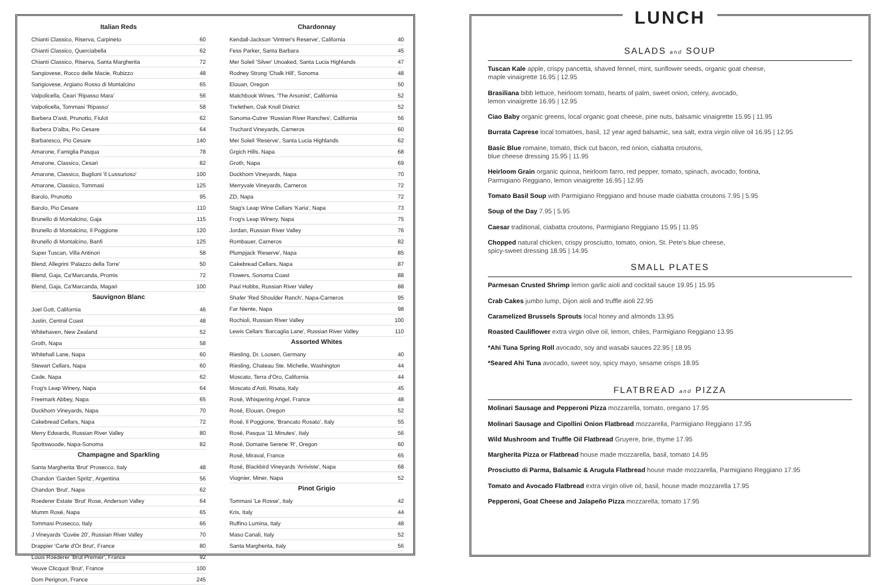Italian Reds
Chianti Classico, Riserva, Carpineto 60
Chianti Classico, Querciabella 62
Chianti Classico, Riserva, Santa Margherita 72
Sangiovese, Rocco delle Macie, Rubizzo 48
Sangiovese, Argiano Rosso di Montalcino 65
Valpolicella, Ceari 'Ripasso Mara' 56
Valpolicella, Tommasi 'Ripasso' 58
Barbera D'asti, Prunotto, Fiulot 62
Barbera D'alba, Pio Cesare 64
Barbaresco, Pio Cesare 140
Amarone, Famiglia Pasqua 78
Amarone, Classico, Cesari 82
Amarone, Classico, Buglioni 'il Lussurioso' 100
Amarone, Classico, Tommasi 125
Barolo, Prunotto 95
Barolo, Pio Cesare 110
Brunello di Montalcino, Gaja 115
Brunello di Montalcino, Il Poggione 120
Brunello di Montalcino, Banfi 125
Super Tuscan, Villa Antinori 58
Blend, Allegrini 'Palazzo della Torre' 50
Blend, Gaja, Ca'Marcanda, Promis 72
Blend, Gaja, Ca'Marcanda, Magari 100
Sauvignon Blanc
Joel Gott, California 46
Justin, Central Coast 48
Whitehaven, New Zealand 52
Groth, Napa 58
Whitehall Lane, Napa 60
Stewart Cellars, Napa 60
Cade, Napa 62
Frog's Leap Winery, Napa 64
Freemark Abbey, Napa 65
Duckhorn Vineyards, Napa 70
Cakebread Cellars, Napa 72
Merry Edwards, Russian River Valley 80
Spottswoode, Napa-Sonoma 82
Champagne and Sparkling
Santa Margherita 'Brut' Prosecco, Italy 48
Chandon 'Garden Spritz', Argentina 56
Chandon 'Brut', Napa 62
Roederer Estate 'Brut' Rose, Anderson Valley 64
Mumm Rosé, Napa 65
Tommasi Prosecco, Italy 66
J Vineyards 'Cuvée 20', Russian River Valley 70
Drappier 'Carte d'Or Brut', France 80
Louis Roederer 'Brut Premier', France 92
Veuve Clicquot 'Brut', France 100
Dom Perignon, France 245
Chardonnay
Kendall-Jackson 'Vintner's Reserve', California 40
Fess Parker, Santa Barbara 45
Mer Soleil 'Silver' Unoaked, Santa Lucia Highlands 47
Rodney Strong 'Chalk Hill', Sonoma 48
Elouan, Oregon 50
Matchbook Wines, 'The Arsonist', California 52
Trefethen, Oak Knoll District 52
Sonoma-Cutrer 'Russian River Ranches', California 56
Truchard Vineyards, Carneros 60
Mer Soleil 'Reserve', Santa Lucia Highlands 62
Grgich Hills, Napa 68
Groth, Napa 69
Duckhorn Vineyards, Napa 70
Merryvale Vineyards, Carneros 72
ZD, Napa 72
Stag's Leap Wine Cellars 'Karia', Napa 73
Frog's Leap Winery, Napa 75
Jordan, Russian River Valley 76
Rombauer, Carneros 82
Plumpjack 'Reserve', Napa 85
Cakebread Cellars, Napa 87
Flowers, Sonoma Coast 88
Paul Hobbs, Russian River Valley 88
Shafer 'Red Shoulder Ranch', Napa-Carneros 95
Far Niente, Napa 98
Rochioli, Russian River Valley 100
Lewis Cellars 'Barcaglia Lane', Russian River Valley 110
Assorted Whites
Riesling, Dr. Loosen, Germany 40
Riesling, Chateau Ste. Michelle, Washington 44
Moscato, Terra d'Oro, California 44
Moscato d'Asti, Risata, Italy 45
Rosé, Whispering Angel, France 48
Rosé, Elouan, Oregon 52
Rosé, Il Poggione, 'Brancato Rosato', Italy 55
Rosé, Pasqua '11 Minutes', Italy 56
Rosé, Domaine Serene 'R', Oregon 60
Rosé, Miraval, France 65
Rosé, Blackbird Vineyards 'Arriviste', Napa 68
Viognier, Miner, Napa 52
Pinot Grigio
Tommasi 'Le Rosse', Italy 42
Kris, Italy 44
Ruffino Lumina, Italy 48
Maso Canali, Italy 52
Santa Margherita, Italy 56
LUNCH
SALADS and SOUP
Tuscan Kale apple, crispy pancetta, shaved fennel, mint, sunflower seeds, organic goat cheese,
maple vinaigrette 16.95 | 12.95
Brasiliana bibb lettuce, heirloom tomato, hearts of palm, sweet onion, celery, avocado,
lemon vinaigrette 16.95 | 12.95
Ciao Baby organic greens, local organic goat cheese, pine nuts, balsamic vinaigrette 15.95 | 11.95
Burrata Caprese local tomatoes, basil, 12 year aged balsamic, sea salt, extra virgin olive oil 16.95 | 12.95
Basic Blue romaine, tomato, thick cut bacon, red onion, ciabatta croutons,
blue cheese dressing 15.95 | 11.95
Heirloom Grain organic quinoa, heirloom farro, red pepper, tomato, spinach, avocado, fontina,
Parmigiano Reggiano, lemon vinaigrette 16.95 | 12.95
Tomato Basil Soup with Parmigiano Reggiano and house made ciabatta croutons 7.95 | 5.95
Soup of the Day 7.95 | 5.95
Caesar traditional, ciabatta croutons, Parmigiano Reggiano 15.95 | 11.95
Chopped natural chicken, crispy prosciutto, tomato, onion, St. Pete's blue cheese,
spicy-sweet dressing 18.95 | 14.95
SMALL PLATES
Parmesan Crusted Shrimp lemon garlic aioli and cocktail sauce 19.95 | 15.95
Crab Cakes jumbo lump, Dijon aioli and truffle aioli 22.95
Caramelized Brussels Sprouts local honey and almonds 13.95
Roasted Cauliflower extra virgin olive oil, lemon, chiles, Parmigiano Reggiano 13.95
*Ahi Tuna Spring Roll avocado, soy and wasabi sauces 22.95 | 18.95
*Seared Ahi Tuna avocado, sweet soy, spicy mayo, sesame crisps 18.95
FLATBREAD and PIZZA
Molinari Sausage and Pepperoni Pizza mozzarella, tomato, oregano 17.95
Molinari Sausage and Cipollini Onion Flatbread mozzarella, Parmigiano Reggiano 17.95
Wild Mushroom and Truffle Oil Flatbread Gruyere, brie, thyme 17.95
Margherita Pizza or Flatbread house made mozzarella, basil, tomato 14.95
Prosciutto di Parma, Balsamic & Arugula Flatbread house made mozzarella, Parmigiano Reggiano 17.95
Tomato and Avocado Flatbread extra virgin olive oil, basil, house made mozzarella 17.95
Pepperoni, Goat Cheese and Jalapeño Pizza mozzarella, tomato 17.95